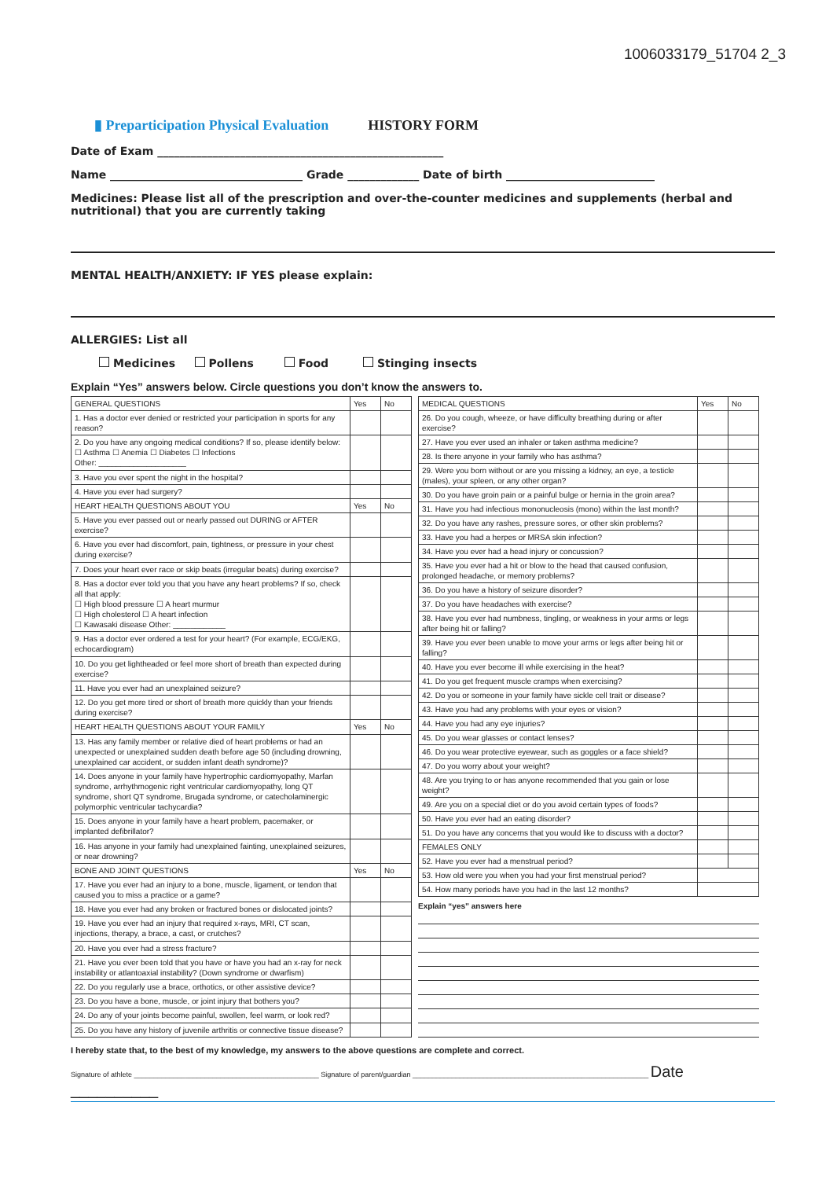1006033179_51704 2_3
▮ Preparticipation Physical Evaluation HISTORY FORM
Date of Exam ____________________________________________________
Name ___________________________________ Grade _____________ Date of birth ___________________________
Medicines: Please list all of the prescription and over-the-counter medicines and supplements (herbal and nutritional) that you are currently taking
MENTAL HEALTH/ANXIETY: IF YES please explain:
ALLERGIES: List all
Medicines Pollens Food Stinging insects
Explain “Yes” answers below. Circle questions you don’t know the answers to.
| GENERAL QUESTIONS | Yes | No |
| --- | --- | --- |
| 1. Has a doctor ever denied or restricted your participation in sports for any reason? | | |
| 2. Do you have any ongoing medical conditions? If so, please identify below: ☐ Asthma ☐ Anemia ☐ Diabetes ☐ Infections Other: ____________________ | | |
| 3. Have you ever spent the night in the hospital? | | |
| 4. Have you ever had surgery? | | |
| HEART HEALTH QUESTIONS ABOUT YOU | Yes | No |
| 5. Have you ever passed out or nearly passed out DURING or AFTER exercise? | | |
| 6. Have you ever had discomfort, pain, tightness, or pressure in your chest during exercise? | | |
| 7. Does your heart ever race or skip beats (irregular beats) during exercise? | | |
| 8. Has a doctor ever told you that you have any heart problems? If so, check all that apply: ☐ High blood pressure ☐ A heart murmur ☐ High cholesterol ☐ A heart infection ☐ Kawasaki disease Other: ____________ | | |
| 9. Has a doctor ever ordered a test for your heart? (For example, ECG/EKG, echocardiogram) | | |
| 10. Do you get lightheaded or feel more short of breath than expected during exercise? | | |
| 11. Have you ever had an unexplained seizure? | | |
| 12. Do you get more tired or short of breath more quickly than your friends during exercise? | | |
| HEART HEALTH QUESTIONS ABOUT YOUR FAMILY | Yes | No |
| 13. Has any family member or relative died of heart problems or had an unexpected or unexplained sudden death before age 50 (including drowning, unexplained car accident, or sudden infant death syndrome)? | | |
| 14. Does anyone in your family have hypertrophic cardiomyopathy, Marfan syndrome, arrhythmogenic right ventricular cardiomyopathy, long QT syndrome, short QT syndrome, Brugada syndrome, or catecholaminergic polymorphic ventricular tachycardia? | | |
| 15. Does anyone in your family have a heart problem, pacemaker, or implanted defibrillator? | | |
| 16. Has anyone in your family had unexplained fainting, unexplained seizures, or near drowning? | | |
| BONE AND JOINT QUESTIONS | Yes | No |
| 17. Have you ever had an injury to a bone, muscle, ligament, or tendon that caused you to miss a practice or a game? | | |
| 18. Have you ever had any broken or fractured bones or dislocated joints? | | |
| 19. Have you ever had an injury that required x-rays, MRI, CT scan, injections, therapy, a brace, a cast, or crutches? | | |
| 20. Have you ever had a stress fracture? | | |
| 21. Have you ever been told that you have or have you had an x-ray for neck instability or atlantoaxial instability? (Down syndrome or dwarfism) | | |
| 22. Do you regularly use a brace, orthotics, or other assistive device? | | |
| 23. Do you have a bone, muscle, or joint injury that bothers you? | | |
| 24. Do any of your joints become painful, swollen, feel warm, or look red? | | |
| 25. Do you have any history of juvenile arthritis or connective tissue disease? | | |
| MEDICAL QUESTIONS | Yes | No |
| --- | --- | --- |
| 26. Do you cough, wheeze, or have difficulty breathing during or after exercise? | | |
| 27. Have you ever used an inhaler or taken asthma medicine? | | |
| 28. Is there anyone in your family who has asthma? | | |
| 29. Were you born without or are you missing a kidney, an eye, a testicle (males), your spleen, or any other organ? | | |
| 30. Do you have groin pain or a painful bulge or hernia in the groin area? | | |
| 31. Have you had infectious mononucleosis (mono) within the last month? | | |
| 32. Do you have any rashes, pressure sores, or other skin problems? | | |
| 33. Have you had a herpes or MRSA skin infection? | | |
| 34. Have you ever had a head injury or concussion? | | |
| 35. Have you ever had a hit or blow to the head that caused confusion, prolonged headache, or memory problems? | | |
| 36. Do you have a history of seizure disorder? | | |
| 37. Do you have headaches with exercise? | | |
| 38. Have you ever had numbness, tingling, or weakness in your arms or legs after being hit or falling? | | |
| 39. Have you ever been unable to move your arms or legs after being hit or falling? | | |
| 40. Have you ever become ill while exercising in the heat? | | |
| 41. Do you get frequent muscle cramps when exercising? | | |
| 42. Do you or someone in your family have sickle cell trait or disease? | | |
| 43. Have you had any problems with your eyes or vision? | | |
| 44. Have you had any eye injuries? | | |
| 45. Do you wear glasses or contact lenses? | | |
| 46. Do you wear protective eyewear, such as goggles or a face shield? | | |
| 47. Do you worry about your weight? | | |
| 48. Are you trying to or has anyone recommended that you gain or lose weight? | | |
| 49. Are you on a special diet or do you avoid certain types of foods? | | |
| 50. Have you ever had an eating disorder? | | |
| 51. Do you have any concerns that you would like to discuss with a doctor? | | |
| FEMALES ONLY | | |
| 52. Have you ever had a menstrual period? | | |
| 53. How old were you when you had your first menstrual period? | | |
| 54. How many periods have you had in the last 12 months? | | |
Explain “yes” answers here
I hereby state that, to the best of my knowledge, my answers to the above questions are complete and correct.
Signature of athlete _______________________________________________ Signature of parent/guardian ____________________________________________________________ Date __________